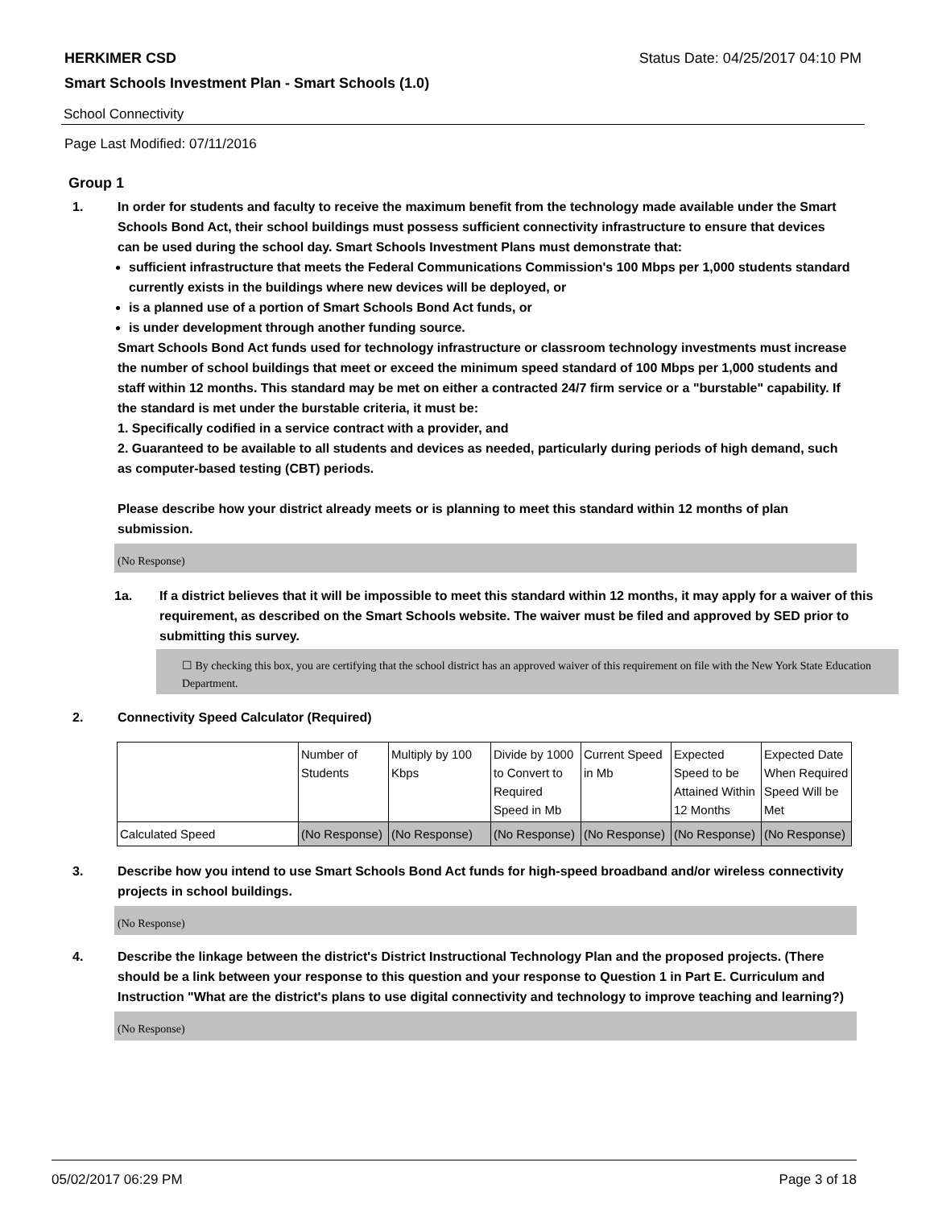HERKIMER CSD Status Date: 04/25/2017 04:10 PM
Smart Schools Investment Plan - Smart Schools (1.0)
School Connectivity
Page Last Modified: 07/11/2016
Group 1
1. In order for students and faculty to receive the maximum benefit from the technology made available under the Smart Schools Bond Act, their school buildings must possess sufficient connectivity infrastructure to ensure that devices can be used during the school day. Smart Schools Investment Plans must demonstrate that:
sufficient infrastructure that meets the Federal Communications Commission's 100 Mbps per 1,000 students standard currently exists in the buildings where new devices will be deployed, or
is a planned use of a portion of Smart Schools Bond Act funds, or
is under development through another funding source.
Smart Schools Bond Act funds used for technology infrastructure or classroom technology investments must increase the number of school buildings that meet or exceed the minimum speed standard of 100 Mbps per 1,000 students and staff within 12 months. This standard may be met on either a contracted 24/7 firm service or a "burstable" capability. If the standard is met under the burstable criteria, it must be:
1. Specifically codified in a service contract with a provider, and
2. Guaranteed to be available to all students and devices as needed, particularly during periods of high demand, such as computer-based testing (CBT) periods.
Please describe how your district already meets or is planning to meet this standard within 12 months of plan submission.
(No Response)
1a. If a district believes that it will be impossible to meet this standard within 12 months, it may apply for a waiver of this requirement, as described on the Smart Schools website. The waiver must be filed and approved by SED prior to submitting this survey.
☐ By checking this box, you are certifying that the school district has an approved waiver of this requirement on file with the New York State Education Department.
2. Connectivity Speed Calculator (Required)
| | Number of Students | Multiply by 100 Kbps | Divide by 1000 to Convert to Required Speed in Mb | Current Speed in Mb | Expected Speed to be Attained Within 12 Months | Expected Date When Required Speed Will be Met |
| Calculated Speed | (No Response) | (No Response) | (No Response) | (No Response) | (No Response) | (No Response) |
3. Describe how you intend to use Smart Schools Bond Act funds for high-speed broadband and/or wireless connectivity projects in school buildings.
(No Response)
4. Describe the linkage between the district's District Instructional Technology Plan and the proposed projects. (There should be a link between your response to this question and your response to Question 1 in Part E. Curriculum and Instruction "What are the district's plans to use digital connectivity and technology to improve teaching and learning?)
(No Response)
05/02/2017 06:29 PM Page 3 of 18